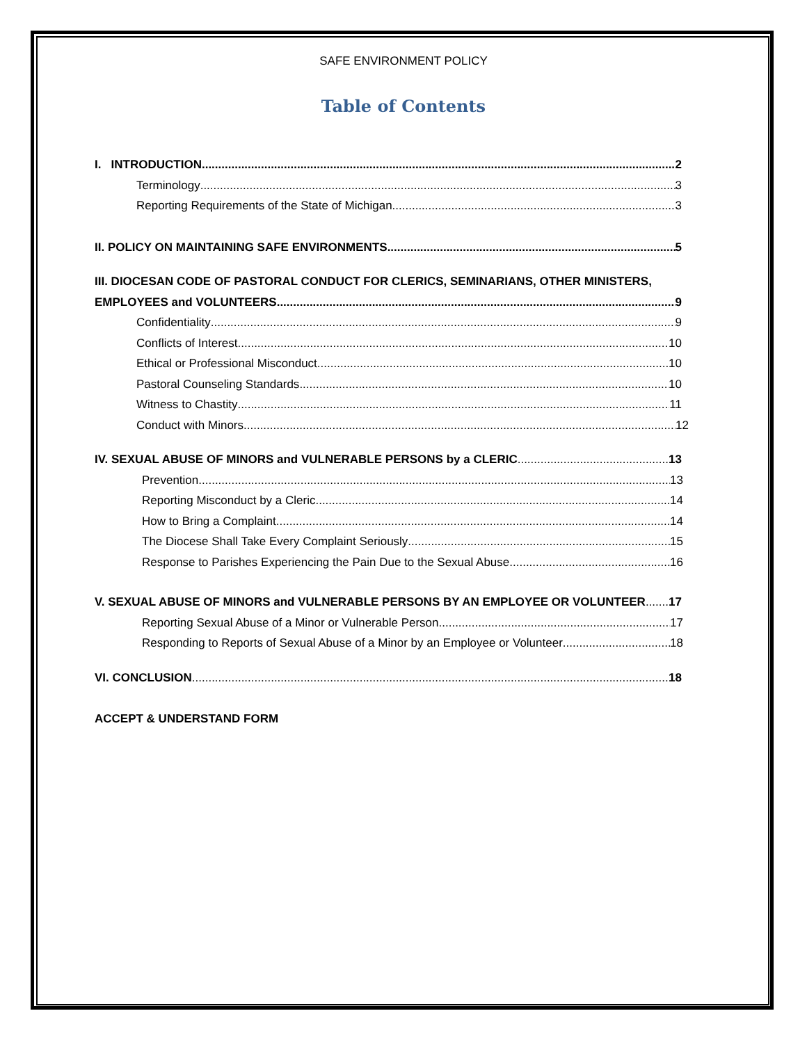SAFE ENVIRONMENT POLICY
Table of Contents
I. INTRODUCTION 2
Terminology 3
Reporting Requirements of the State of Michigan 3
II. POLICY ON MAINTAINING SAFE ENVIRONMENTS 5
III. DIOCESAN CODE OF PASTORAL CONDUCT FOR CLERICS, SEMINARIANS, OTHER MINISTERS,
EMPLOYEES and VOLUNTEERS 9
Confidentiality 9
Conflicts of Interest 10
Ethical or Professional Misconduct 10
Pastoral Counseling Standards 10
Witness to Chastity 11
Conduct with Minors 12
IV. SEXUAL ABUSE OF MINORS and VULNERABLE PERSONS by a CLERIC 13
Prevention 13
Reporting Misconduct by a Cleric 14
How to Bring a Complaint 14
The Diocese Shall Take Every Complaint Seriously 15
Response to Parishes Experiencing the Pain Due to the Sexual Abuse 16
V. SEXUAL ABUSE OF MINORS and VULNERABLE PERSONS BY AN EMPLOYEE OR VOLUNTEER 17
Reporting Sexual Abuse of a Minor or Vulnerable Person 17
Responding to Reports of Sexual Abuse of a Minor by an Employee or Volunteer 18
VI. CONCLUSION 18
ACCEPT & UNDERSTAND FORM